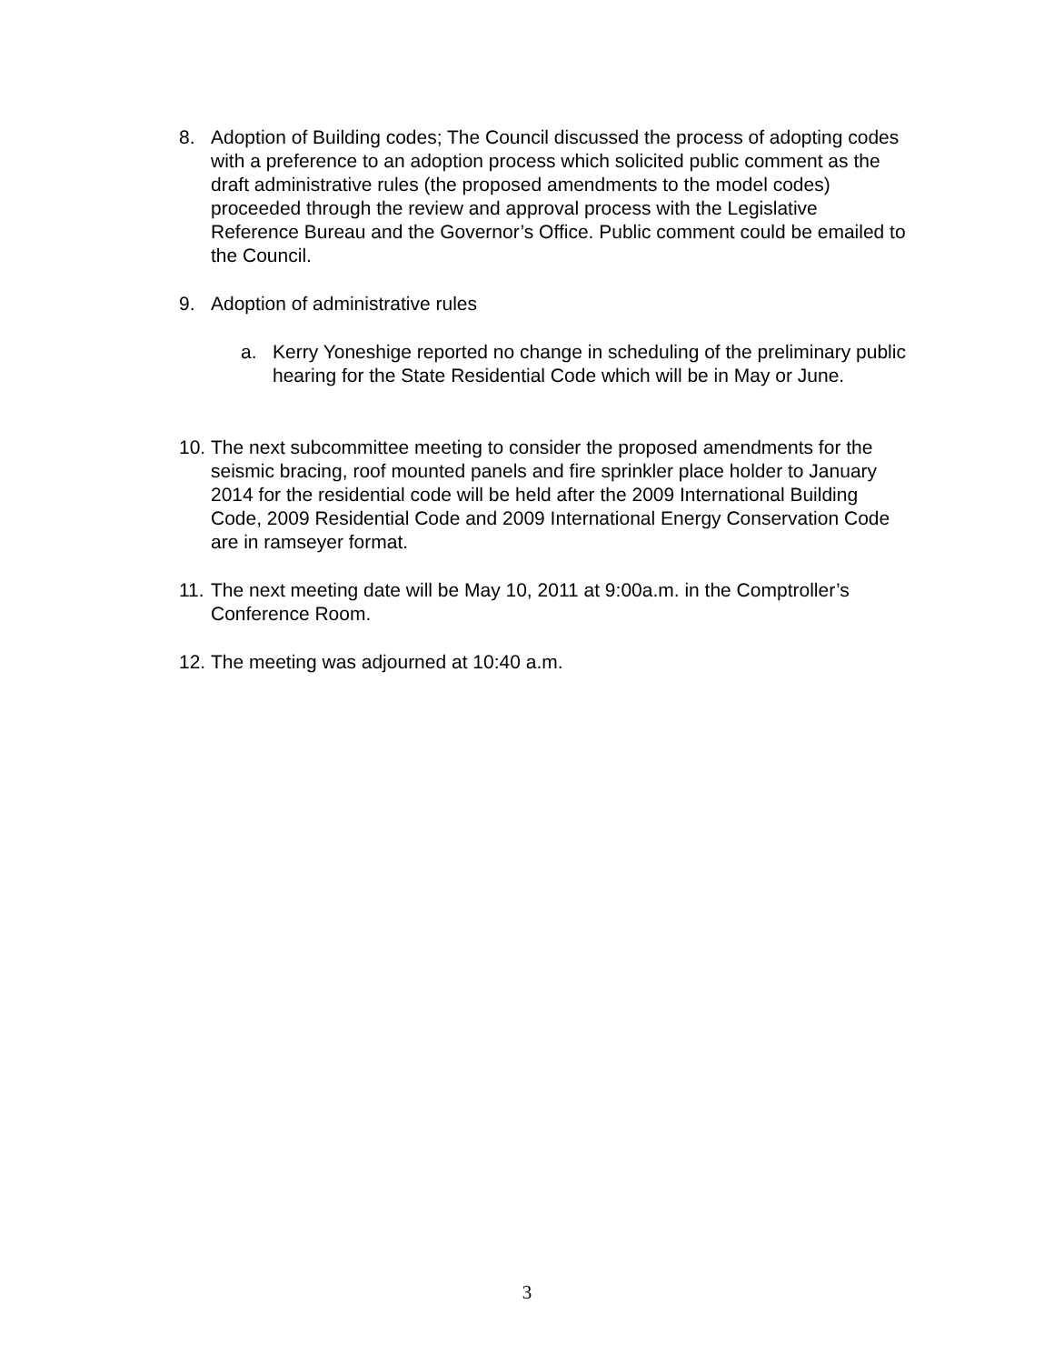8. Adoption of Building codes; The Council discussed the process of adopting codes with a preference to an adoption process which solicited public comment as the draft administrative rules (the proposed amendments to the model codes) proceeded through the review and approval process with the Legislative Reference Bureau and the Governor’s Office. Public comment could be emailed to the Council.
9. Adoption of administrative rules
a. Kerry Yoneshige reported no change in scheduling of the preliminary public hearing for the State Residential Code which will be in May or June.
10. The next subcommittee meeting to consider the proposed amendments for the seismic bracing, roof mounted panels and fire sprinkler place holder to January 2014 for the residential code will be held after the 2009 International Building Code, 2009 Residential Code and 2009 International Energy Conservation Code are in ramseyer format.
11. The next meeting date will be May 10, 2011 at 9:00a.m. in the Comptroller’s Conference Room.
12. The meeting was adjourned at 10:40 a.m.
3